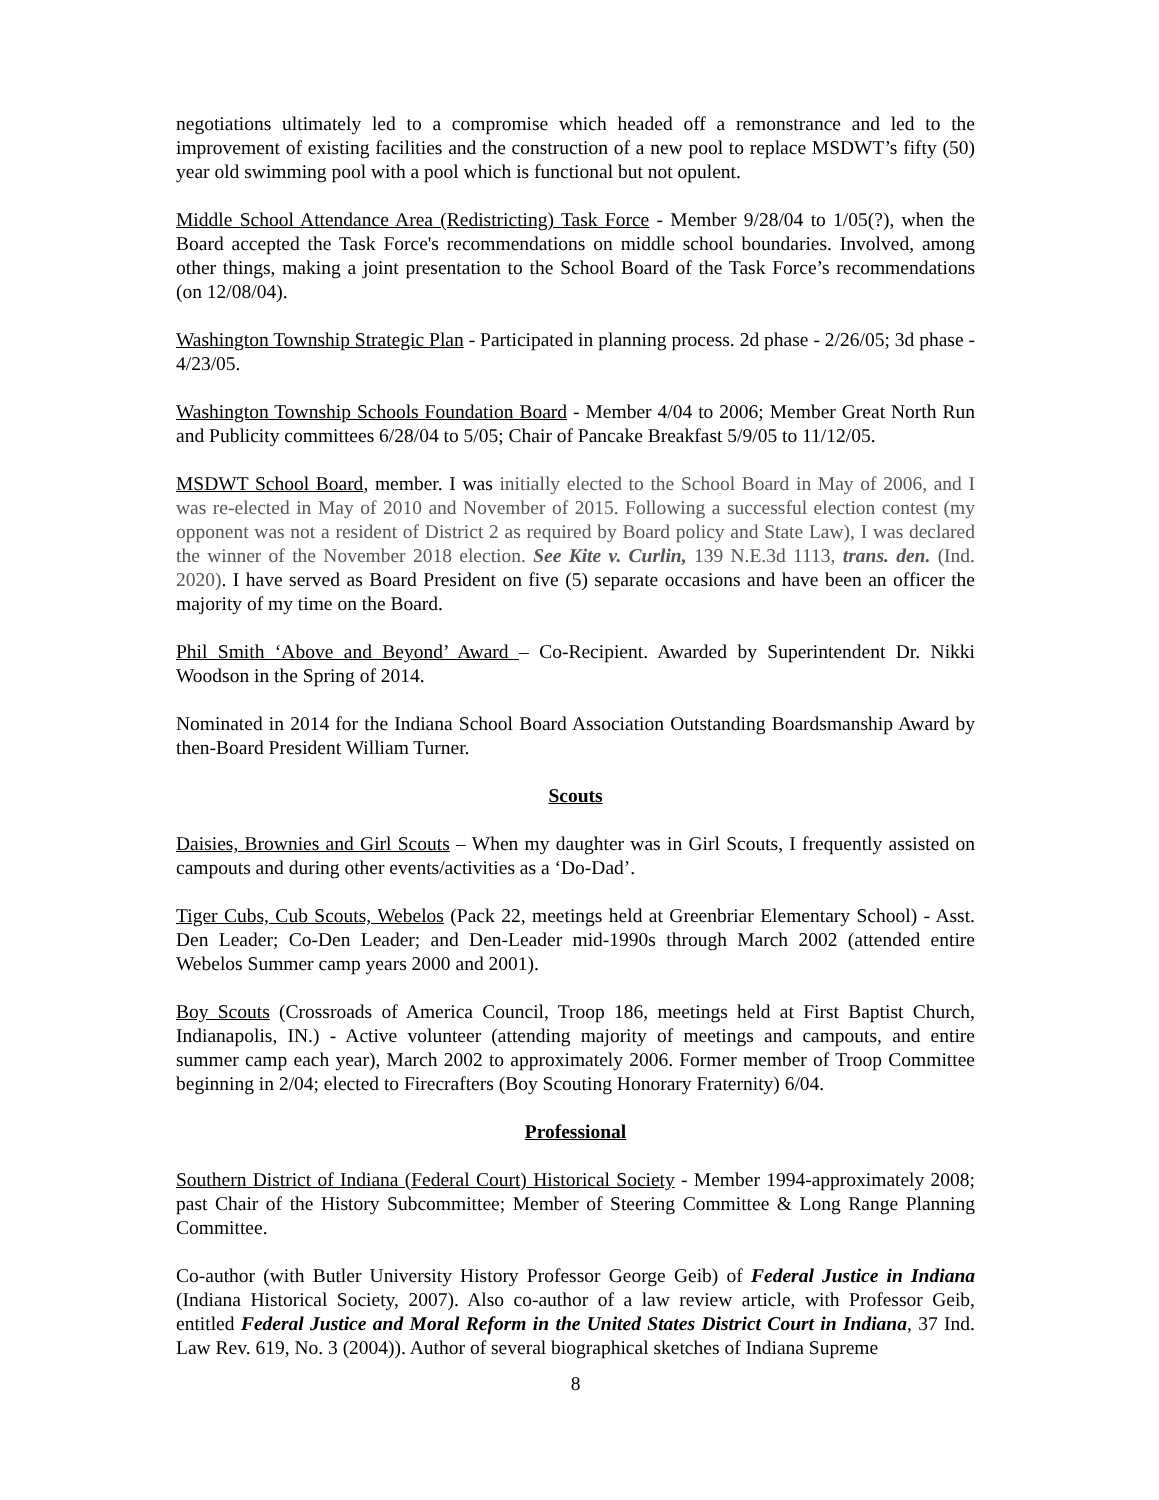negotiations ultimately led to a compromise which headed off a remonstrance and led to the improvement of existing facilities and the construction of a new pool to replace MSDWT’s fifty (50) year old swimming pool with a pool which is functional but not opulent.
Middle School Attendance Area (Redistricting) Task Force - Member 9/28/04 to 1/05(?), when the Board accepted the Task Force's recommendations on middle school boundaries. Involved, among other things, making a joint presentation to the School Board of the Task Force’s recommendations (on 12/08/04).
Washington Township Strategic Plan - Participated in planning process. 2d phase - 2/26/05; 3d phase - 4/23/05.
Washington Township Schools Foundation Board - Member 4/04 to 2006; Member Great North Run and Publicity committees 6/28/04 to 5/05; Chair of Pancake Breakfast 5/9/05 to 11/12/05.
MSDWT School Board, member. I was initially elected to the School Board in May of 2006, and I was re-elected in May of 2010 and November of 2015. Following a successful election contest (my opponent was not a resident of District 2 as required by Board policy and State Law), I was declared the winner of the November 2018 election. See Kite v. Curlin, 139 N.E.3d 1113, trans. den. (Ind. 2020). I have served as Board President on five (5) separate occasions and have been an officer the majority of my time on the Board.
Phil Smith ‘Above and Beyond’ Award – Co-Recipient. Awarded by Superintendent Dr. Nikki Woodson in the Spring of 2014.
Nominated in 2014 for the Indiana School Board Association Outstanding Boardsmanship Award by then-Board President William Turner.
Scouts
Daisies, Brownies and Girl Scouts – When my daughter was in Girl Scouts, I frequently assisted on campouts and during other events/activities as a ‘Do-Dad’.
Tiger Cubs, Cub Scouts, Webelos (Pack 22, meetings held at Greenbriar Elementary School) - Asst. Den Leader; Co-Den Leader; and Den-Leader mid-1990s through March 2002 (attended entire Webelos Summer camp years 2000 and 2001).
Boy Scouts (Crossroads of America Council, Troop 186, meetings held at First Baptist Church, Indianapolis, IN.) - Active volunteer (attending majority of meetings and campouts, and entire summer camp each year), March 2002 to approximately 2006. Former member of Troop Committee beginning in 2/04; elected to Firecrafters (Boy Scouting Honorary Fraternity) 6/04.
Professional
Southern District of Indiana (Federal Court) Historical Society - Member 1994-approximately 2008; past Chair of the History Subcommittee; Member of Steering Committee & Long Range Planning Committee.
Co-author (with Butler University History Professor George Geib) of Federal Justice in Indiana (Indiana Historical Society, 2007). Also co-author of a law review article, with Professor Geib, entitled Federal Justice and Moral Reform in the United States District Court in Indiana, 37 Ind. Law Rev. 619, No. 3 (2004)). Author of several biographical sketches of Indiana Supreme
8